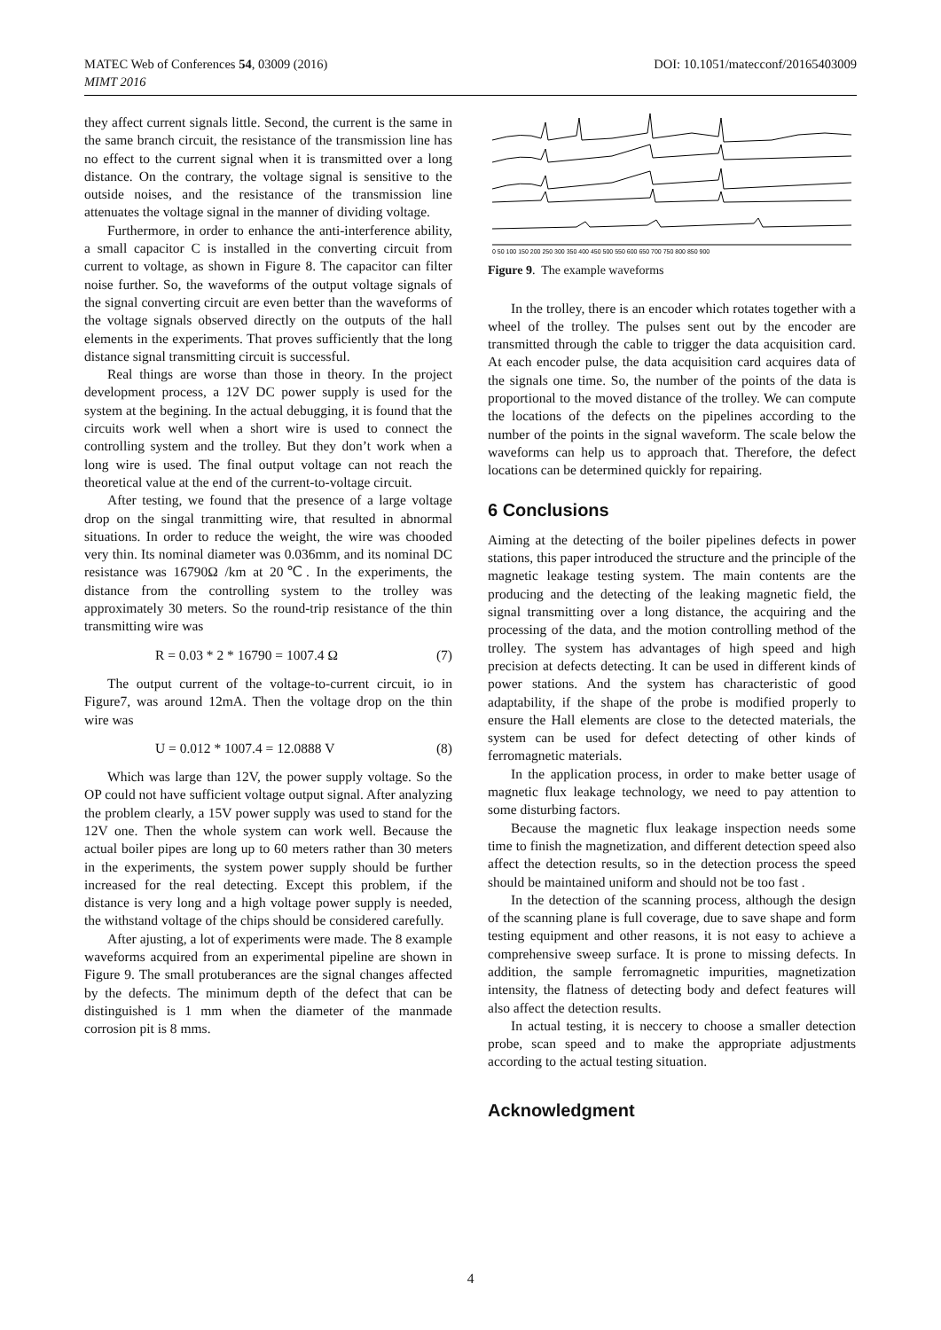MATEC Web of Conferences 54, 03009 (2016)
MIMT 2016
DOI: 10.1051/matecconf/20165403009
they affect current signals little. Second, the current is the same in the same branch circuit, the resistance of the transmission line has no effect to the current signal when it is transmitted over a long distance. On the contrary, the voltage signal is sensitive to the outside noises, and the resistance of the transmission line attenuates the voltage signal in the manner of dividing voltage.
Furthermore, in order to enhance the anti-interference ability, a small capacitor C is installed in the converting circuit from current to voltage, as shown in Figure 8. The capacitor can filter noise further. So, the waveforms of the output voltage signals of the signal converting circuit are even better than the waveforms of the voltage signals observed directly on the outputs of the hall elements in the experiments. That proves sufficiently that the long distance signal transmitting circuit is successful.
Real things are worse than those in theory. In the project development process, a 12V DC power supply is used for the system at the begining. In the actual debugging, it is found that the circuits work well when a short wire is used to connect the controlling system and the trolley. But they don’t work when a long wire is used. The final output voltage can not reach the theoretical value at the end of the current-to-voltage circuit.
After testing, we found that the presence of a large voltage drop on the singal tranmitting wire, that resulted in abnormal situations. In order to reduce the weight, the wire was chooded very thin. Its nominal diameter was 0.036mm, and its nominal DC resistance was 16790Ω /km at 20℃. In the experiments, the distance from the controlling system to the trolley was approximately 30 meters. So the round-trip resistance of the thin transmitting wire was
R = 0.03 * 2 * 16790 = 1007.4 Ω (7)
The output current of the voltage-to-current circuit, io in Figure7, was around 12mA. Then the voltage drop on the thin wire was
U = 0.012 * 1007.4 = 12.0888 V (8)
Which was large than 12V, the power supply voltage. So the OP could not have sufficient voltage output signal. After analyzing the problem clearly, a 15V power supply was used to stand for the 12V one. Then the whole system can work well. Because the actual boiler pipes are long up to 60 meters rather than 30 meters in the experiments, the system power supply should be further increased for the real detecting. Except this problem, if the distance is very long and a high voltage power supply is needed, the withstand voltage of the chips should be considered carefully.
After ajusting, a lot of experiments were made. The 8 example waveforms acquired from an experimental pipeline are shown in Figure 9. The small protuberances are the signal changes affected by the defects. The minimum depth of the defect that can be distinguished is 1 mm when the diameter of the manmade corrosion pit is 8 mms.
0 50 100 150 200 250 300 350 400 450 500 550 600 650 700 750 800 850 900
Figure 9. The example waveforms
In the trolley, there is an encoder which rotates together with a wheel of the trolley. The pulses sent out by the encoder are transmitted through the cable to trigger the data acquisition card. At each encoder pulse, the data acquisition card acquires data of the signals one time. So, the number of the points of the data is proportional to the moved distance of the trolley. We can compute the locations of the defects on the pipelines according to the number of the points in the signal waveform. The scale below the waveforms can help us to approach that. Therefore, the defect locations can be determined quickly for repairing.
6 Conclusions
Aiming at the detecting of the boiler pipelines defects in power stations, this paper introduced the structure and the principle of the magnetic leakage testing system. The main contents are the producing and the detecting of the leaking magnetic field, the signal transmitting over a long distance, the acquiring and the processing of the data, and the motion controlling method of the trolley. The system has advantages of high speed and high precision at defects detecting. It can be used in different kinds of power stations. And the system has characteristic of good adaptability, if the shape of the probe is modified properly to ensure the Hall elements are close to the detected materials, the system can be used for defect detecting of other kinds of ferromagnetic materials.
In the application process, in order to make better usage of magnetic flux leakage technology, we need to pay attention to some disturbing factors.
Because the magnetic flux leakage inspection needs some time to finish the magnetization, and different detection speed also affect the detection results, so in the detection process the speed should be maintained uniform and should not be too fast .
In the detection of the scanning process, although the design of the scanning plane is full coverage, due to save shape and form testing equipment and other reasons, it is not easy to achieve a comprehensive sweep surface. It is prone to missing defects. In addition, the sample ferromagnetic impurities, magnetization intensity, the flatness of detecting body and defect features will also affect the detection results.
In actual testing, it is neccery to choose a smaller detection probe, scan speed and to make the appropriate adjustments according to the actual testing situation.
Acknowledgment
4